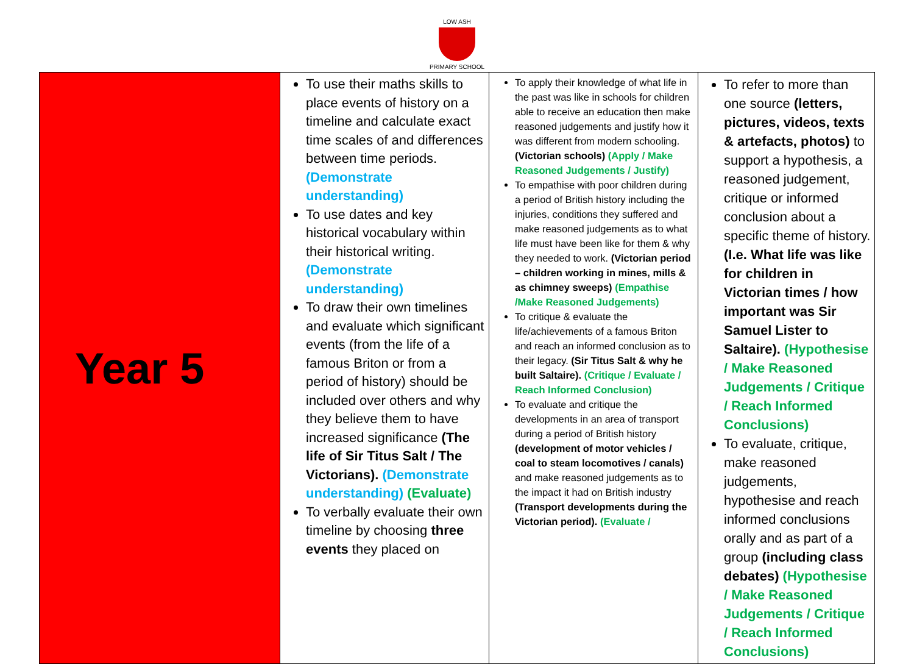LOW ASH
PRIMARY SCHOOL
| Year 5 | To use their maths skills to place events of history on a timeline and calculate exact time scales of and differences between time periods. (Demonstrate understanding) To use dates and key historical vocabulary within their historical writing. (Demonstrate understanding) To draw their own timelines and evaluate which significant events (from the life of a famous Briton or from a period of history) should be included over others and why they believe them to have increased significance (The life of Sir Titus Salt / The Victorians). (Demonstrate understanding) (Evaluate) To verbally evaluate their own timeline by choosing three events they placed on | To apply their knowledge of what life in the past was like in schools for children able to receive an education then make reasoned judgements and justify how it was different from modern schooling. (Victorian schools) (Apply / Make Reasoned Judgements / Justify) To empathise with poor children during a period of British history including the injuries, conditions they suffered and make reasoned judgements as to what life must have been like for them & why they needed to work. (Victorian period – children working in mines, mills & as chimney sweeps) (Empathise /Make Reasoned Judgements) To critique & evaluate the life/achievements of a famous Briton and reach an informed conclusion as to their legacy. (Sir Titus Salt & why he built Saltaire). (Critique / Evaluate / Reach Informed Conclusion) To evaluate and critique the developments in an area of transport during a period of British history (development of motor vehicles / coal to steam locomotives / canals) and make reasoned judgements as to the impact it had on British industry (Transport developments during the Victorian period). (Evaluate / | To refer to more than one source (letters, pictures, videos, texts & artefacts, photos) to support a hypothesis, a reasoned judgement, critique or informed conclusion about a specific theme of history. (I.e. What life was like for children in Victorian times / how important was Sir Samuel Lister to Saltaire). (Hypothesise / Make Reasoned Judgements / Critique / Reach Informed Conclusions) To evaluate, critique, make reasoned judgements, hypothesise and reach informed conclusions orally and as part of a group (including class debates) (Hypothesise / Make Reasoned Judgements / Critique / Reach Informed Conclusions) |